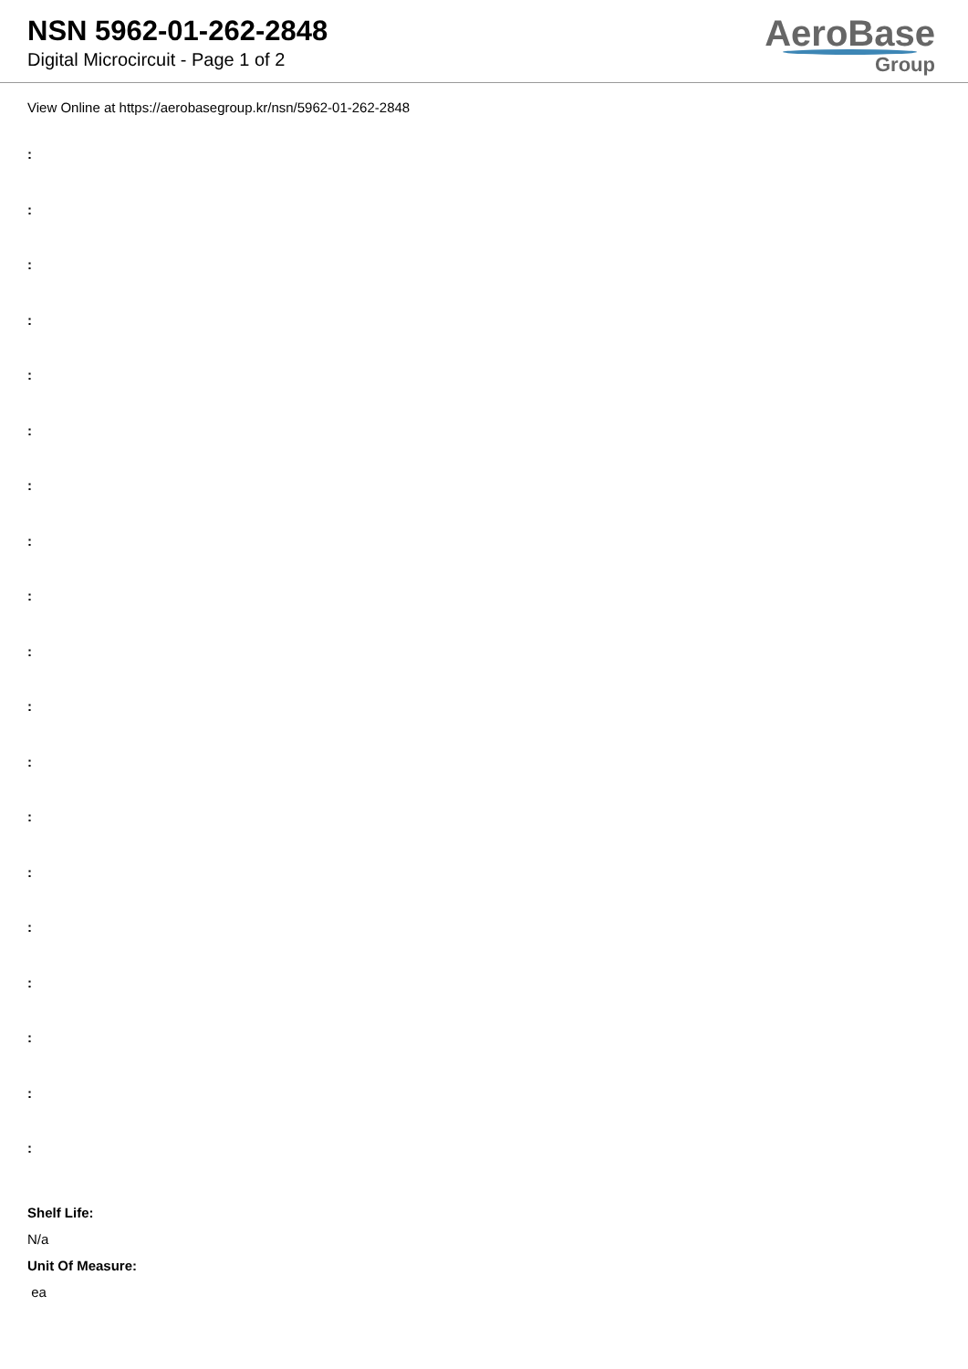NSN 5962-01-262-2848
Digital Microcircuit - Page 1 of 2
AeroBase
Group
View Online at https://aerobasegroup.kr/nsn/5962-01-262-2848
:
:
:
:
:
:
:
:
:
:
:
:
:
:
:
:
:
:
:
Shelf Life:
N/a
Unit Of Measure:
ea